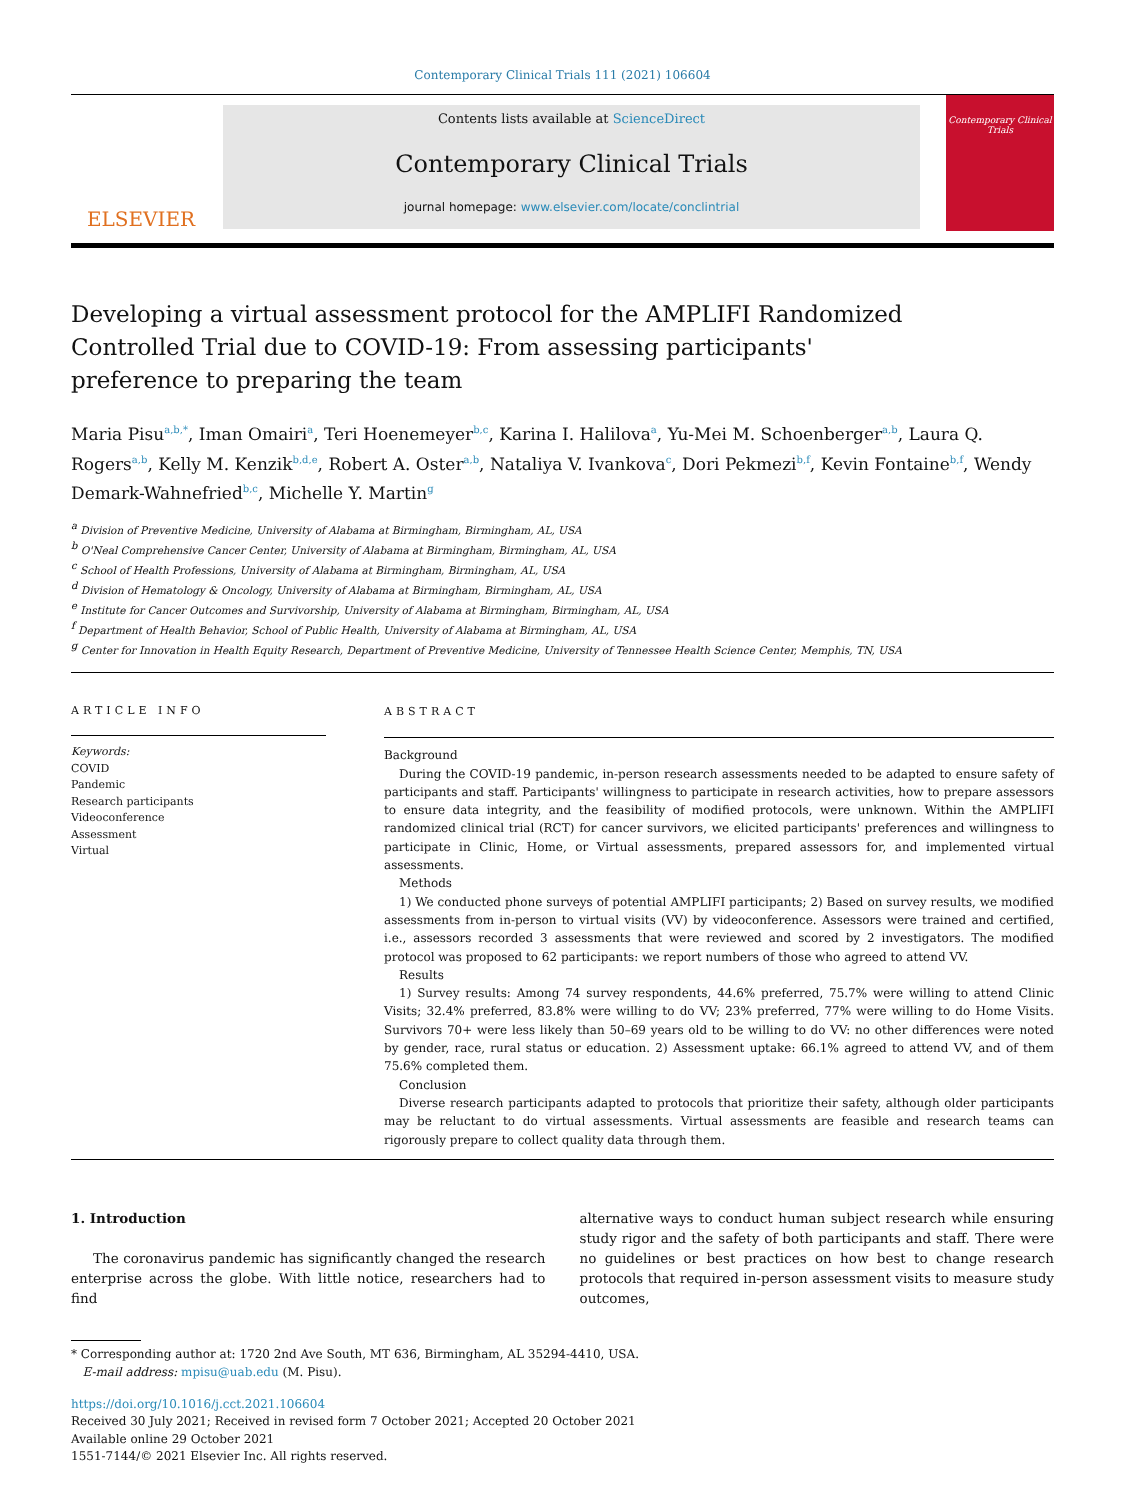Contemporary Clinical Trials 111 (2021) 106604
ELSEVIER
Contents lists available at ScienceDirect
Contemporary Clinical Trials
journal homepage: www.elsevier.com/locate/conclintrial
Contemporary Clinical Trials
Developing a virtual assessment protocol for the AMPLIFI Randomized Controlled Trial due to COVID-19: From assessing participants' preference to preparing the team
Maria Pisu<sup>a,b,*</sup>, Iman Omairi<sup>a</sup>, Teri Hoenemeyer<sup>b,c</sup>, Karina I. Halilova<sup>a</sup>, Yu-Mei M. Schoenberger<sup>a,b</sup>, Laura Q. Rogers<sup>a,b</sup>, Kelly M. Kenzik<sup>b,d,e</sup>, Robert A. Oster<sup>a,b</sup>, Nataliya V. Ivankova<sup>c</sup>, Dori Pekmezi<sup>b,f</sup>, Kevin Fontaine<sup>b,f</sup>, Wendy Demark-Wahnefried<sup>b,c</sup>, Michelle Y. Martin<sup>g</sup>
<sup>a</sup> Division of Preventive Medicine, University of Alabama at Birmingham, Birmingham, AL, USA
<sup>b</sup> O'Neal Comprehensive Cancer Center, University of Alabama at Birmingham, Birmingham, AL, USA
<sup>c</sup> School of Health Professions, University of Alabama at Birmingham, Birmingham, AL, USA
<sup>d</sup> Division of Hematology & Oncology, University of Alabama at Birmingham, Birmingham, AL, USA
<sup>e</sup> Institute for Cancer Outcomes and Survivorship, University of Alabama at Birmingham, Birmingham, AL, USA
<sup>f</sup> Department of Health Behavior, School of Public Health, University of Alabama at Birmingham, AL, USA
<sup>g</sup> Center for Innovation in Health Equity Research, Department of Preventive Medicine, University of Tennessee Health Science Center, Memphis, TN, USA
ARTICLE INFO
Keywords:
COVID
Pandemic
Research participants
Videoconference
Assessment
Virtual
ABSTRACT
Background
During the COVID-19 pandemic, in-person research assessments needed to be adapted to ensure safety of participants and staff. Participants' willingness to participate in research activities, how to prepare assessors to ensure data integrity, and the feasibility of modified protocols, were unknown. Within the AMPLIFI randomized clinical trial (RCT) for cancer survivors, we elicited participants' preferences and willingness to participate in Clinic, Home, or Virtual assessments, prepared assessors for, and implemented virtual assessments.
Methods
1) We conducted phone surveys of potential AMPLIFI participants; 2) Based on survey results, we modified assessments from in-person to virtual visits (VV) by videoconference. Assessors were trained and certified, i.e., assessors recorded 3 assessments that were reviewed and scored by 2 investigators. The modified protocol was proposed to 62 participants: we report numbers of those who agreed to attend VV.
Results
1) Survey results: Among 74 survey respondents, 44.6% preferred, 75.7% were willing to attend Clinic Visits; 32.4% preferred, 83.8% were willing to do VV; 23% preferred, 77% were willing to do Home Visits. Survivors 70+ were less likely than 50–69 years old to be willing to do VV: no other differences were noted by gender, race, rural status or education. 2) Assessment uptake: 66.1% agreed to attend VV, and of them 75.6% completed them.
Conclusion
Diverse research participants adapted to protocols that prioritize their safety, although older participants may be reluctant to do virtual assessments. Virtual assessments are feasible and research teams can rigorously prepare to collect quality data through them.
1. Introduction
The coronavirus pandemic has significantly changed the research enterprise across the globe. With little notice, researchers had to find
alternative ways to conduct human subject research while ensuring study rigor and the safety of both participants and staff. There were no guidelines or best practices on how best to change research protocols that required in-person assessment visits to measure study outcomes,
* Corresponding author at: 1720 2nd Ave South, MT 636, Birmingham, AL 35294-4410, USA.
E-mail address: mpisu@uab.edu (M. Pisu).
https://doi.org/10.1016/j.cct.2021.106604
Received 30 July 2021; Received in revised form 7 October 2021; Accepted 20 October 2021
Available online 29 October 2021
1551-7144/© 2021 Elsevier Inc. All rights reserved.